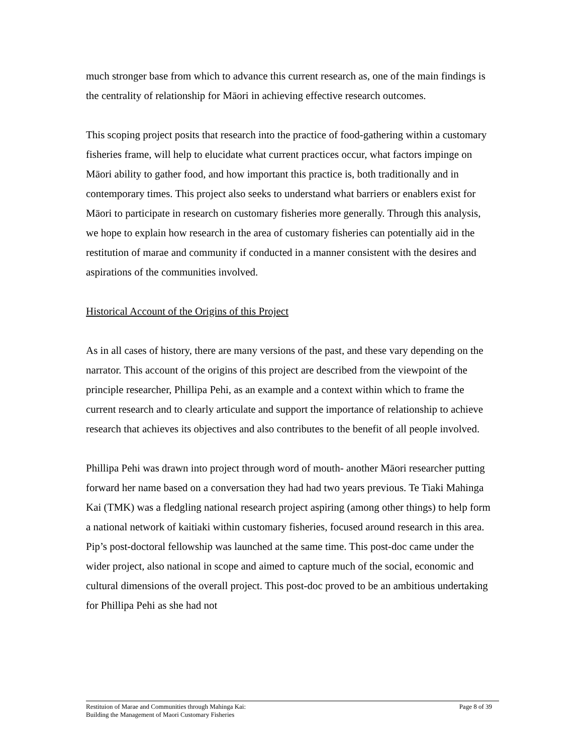much stronger base from which to advance this current research as, one of the main findings is the centrality of relationship for Māori in achieving effective research outcomes.
This scoping project posits that research into the practice of food-gathering within a customary fisheries frame, will help to elucidate what current practices occur, what factors impinge on Māori ability to gather food, and how important this practice is, both traditionally and in contemporary times. This project also seeks to understand what barriers or enablers exist for Māori to participate in research on customary fisheries more generally. Through this analysis, we hope to explain how research in the area of customary fisheries can potentially aid in the restitution of marae and community if conducted in a manner consistent with the desires and aspirations of the communities involved.
Historical Account of the Origins of this Project
As in all cases of history, there are many versions of the past, and these vary depending on the narrator. This account of the origins of this project are described from the viewpoint of the principle researcher, Phillipa Pehi, as an example and a context within which to frame the current research and to clearly articulate and support the importance of relationship to achieve research that achieves its objectives and also contributes to the benefit of all people involved.
Phillipa Pehi was drawn into project through word of mouth- another Māori researcher putting forward her name based on a conversation they had had two years previous. Te Tiaki Mahinga Kai (TMK) was a fledgling national research project aspiring (among other things) to help form a national network of kaitiaki within customary fisheries, focused around research in this area. Pip’s post-doctoral fellowship was launched at the same time. This post-doc came under the wider project, also national in scope and aimed to capture much of the social, economic and cultural dimensions of the overall project. This post-doc proved to be an ambitious undertaking for Phillipa Pehi as she had not
Restituion of Marae and Communities through Mahinga Kai:
Building the Management of Maori Customary Fisheries
Page 8 of 39